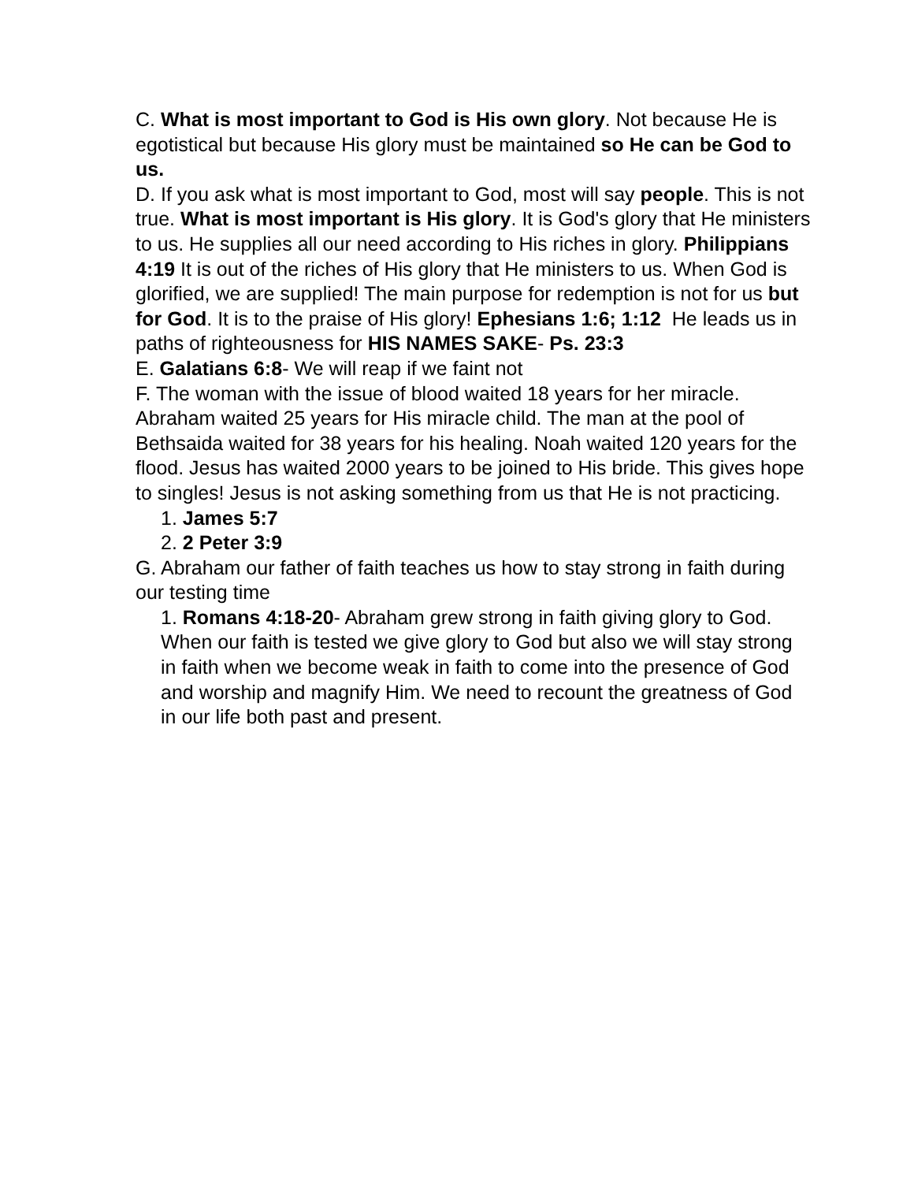C. What is most important to God is His own glory. Not because He is egotistical but because His glory must be maintained so He can be God to us.
D. If you ask what is most important to God, most will say people. This is not true. What is most important is His glory. It is God's glory that He ministers to us. He supplies all our need according to His riches in glory. Philippians 4:19 It is out of the riches of His glory that He ministers to us. When God is glorified, we are supplied! The main purpose for redemption is not for us but for God. It is to the praise of His glory! Ephesians 1:6; 1:12 He leads us in paths of righteousness for HIS NAMES SAKE- Ps. 23:3
E. Galatians 6:8- We will reap if we faint not
F. The woman with the issue of blood waited 18 years for her miracle. Abraham waited 25 years for His miracle child. The man at the pool of Bethsaida waited for 38 years for his healing. Noah waited 120 years for the flood. Jesus has waited 2000 years to be joined to His bride. This gives hope to singles! Jesus is not asking something from us that He is not practicing.
1. James 5:7
2. 2 Peter 3:9
G. Abraham our father of faith teaches us how to stay strong in faith during our testing time
1. Romans 4:18-20- Abraham grew strong in faith giving glory to God. When our faith is tested we give glory to God but also we will stay strong in faith when we become weak in faith to come into the presence of God and worship and magnify Him. We need to recount the greatness of God in our life both past and present.